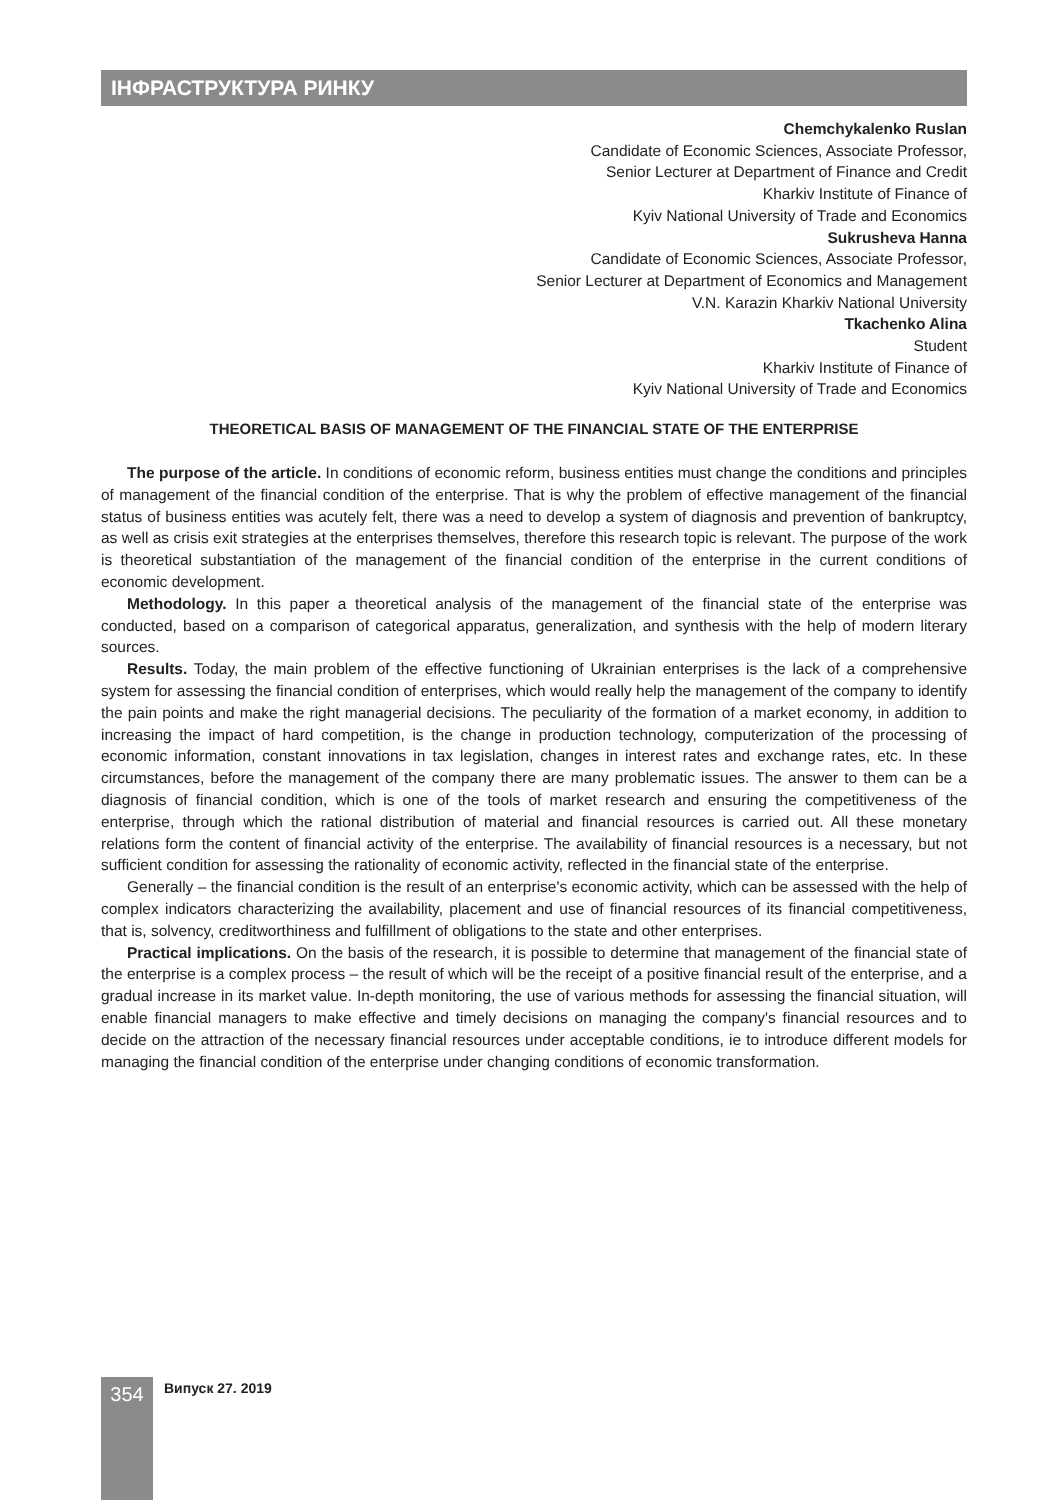ІНФРАСТРУКТУРА РИНКУ
Chemchykalenko Ruslan
Candidate of Economic Sciences, Associate Professor,
Senior Lecturer at Department of Finance and Credit
Kharkiv Institute of Finance of
Kyiv National University of Trade and Economics
Sukrusheva Hanna
Candidate of Economic Sciences, Associate Professor,
Senior Lecturer at Department of Economics and Management
V.N. Karazin Kharkiv National University
Tkachenko Alina
Student
Kharkiv Institute of Finance of
Kyiv National University of Trade and Economics
THEORETICAL BASIS OF MANAGEMENT OF THE FINANCIAL STATE OF THE ENTERPRISE
The purpose of the article. In conditions of economic reform, business entities must change the conditions and principles of management of the financial condition of the enterprise. That is why the problem of effective management of the financial status of business entities was acutely felt, there was a need to develop a system of diagnosis and prevention of bankruptcy, as well as crisis exit strategies at the enterprises themselves, therefore this research topic is relevant. The purpose of the work is theoretical substantiation of the management of the financial condition of the enterprise in the current conditions of economic development.
Methodology. In this paper a theoretical analysis of the management of the financial state of the enterprise was conducted, based on a comparison of categorical apparatus, generalization, and synthesis with the help of modern literary sources.
Results. Today, the main problem of the effective functioning of Ukrainian enterprises is the lack of a comprehensive system for assessing the financial condition of enterprises, which would really help the management of the company to identify the pain points and make the right managerial decisions. The peculiarity of the formation of a market economy, in addition to increasing the impact of hard competition, is the change in production technology, computerization of the processing of economic information, constant innovations in tax legislation, changes in interest rates and exchange rates, etc. In these circumstances, before the management of the company there are many problematic issues. The answer to them can be a diagnosis of financial condition, which is one of the tools of market research and ensuring the competitiveness of the enterprise, through which the rational distribution of material and financial resources is carried out. All these monetary relations form the content of financial activity of the enterprise. The availability of financial resources is a necessary, but not sufficient condition for assessing the rationality of economic activity, reflected in the financial state of the enterprise.
Generally – the financial condition is the result of an enterprise's economic activity, which can be assessed with the help of complex indicators characterizing the availability, placement and use of financial resources of its financial competitiveness, that is, solvency, creditworthiness and fulfillment of obligations to the state and other enterprises.
Practical implications. On the basis of the research, it is possible to determine that management of the financial state of the enterprise is a complex process – the result of which will be the receipt of a positive financial result of the enterprise, and a gradual increase in its market value. In-depth monitoring, the use of various methods for assessing the financial situation, will enable financial managers to make effective and timely decisions on managing the company's financial resources and to decide on the attraction of the necessary financial resources under acceptable conditions, ie to introduce different models for managing the financial condition of the enterprise under changing conditions of economic transformation.
354 Випуск 27. 2019